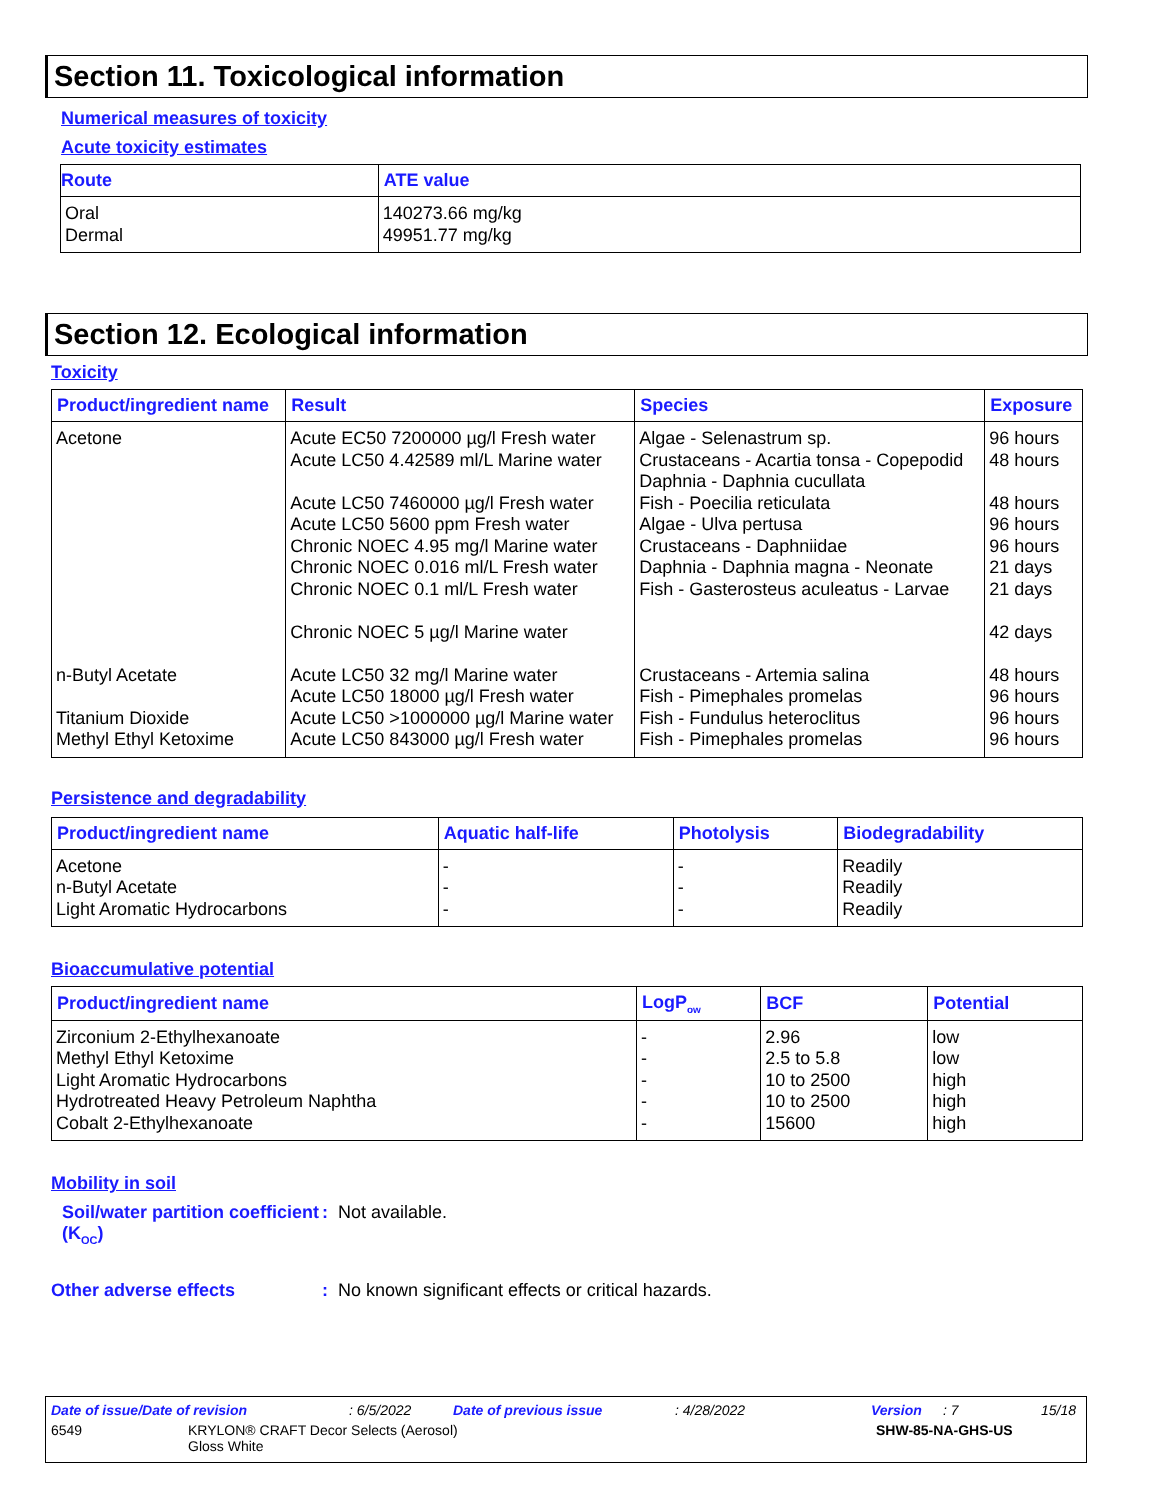Section 11. Toxicological information
Numerical measures of toxicity
Acute toxicity estimates
| Route | ATE value |
| --- | --- |
| Oral | 140273.66 mg/kg |
| Dermal | 49951.77 mg/kg |
Section 12. Ecological information
Toxicity
| Product/ingredient name | Result | Species | Exposure |
| --- | --- | --- | --- |
| Acetone | Acute EC50 7200000 µg/l Fresh water Acute LC50 4.42589 ml/L Marine water Acute LC50 7460000 µg/l Fresh water Acute LC50 5600 ppm Fresh water Chronic NOEC 4.95 mg/l Marine water Chronic NOEC 0.016 ml/L Fresh water Chronic NOEC 0.1 ml/L Fresh water Chronic NOEC 5 µg/l Marine water | Algae - Selenastrum sp. Crustaceans - Acartia tonsa - Copepodid Daphnia - Daphnia cucullata Fish - Poecilia reticulata Algae - Ulva pertusa Crustaceans - Daphniidae Daphnia - Daphnia magna - Neonate Fish - Gasterosteus aculeatus - Larvae | 96 hours 48 hours 48 hours 96 hours 96 hours 21 days 21 days 42 days |
| n-Butyl Acetate | Acute LC50 32 mg/l Marine water Acute LC50 18000 µg/l Fresh water | Crustaceans - Artemia salina Fish - Pimephales promelas | 48 hours 96 hours |
| Titanium Dioxide | Acute LC50 >1000000 µg/l Marine water | Fish - Fundulus heteroclitus | 96 hours |
| Methyl Ethyl Ketoxime | Acute LC50 843000 µg/l Fresh water | Fish - Pimephales promelas | 96 hours |
Persistence and degradability
| Product/ingredient name | Aquatic half-life | Photolysis | Biodegradability |
| --- | --- | --- | --- |
| Acetone | - | - | Readily |
| n-Butyl Acetate | - | - | Readily |
| Light Aromatic Hydrocarbons | - | - | Readily |
Bioaccumulative potential
| Product/ingredient name | LogP<sub>ow</sub> | BCF | Potential |
| --- | --- | --- | --- |
| Zirconium 2-Ethylhexanoate | - | 2.96 | low |
| Methyl Ethyl Ketoxime | - | 2.5 to 5.8 | low |
| Light Aromatic Hydrocarbons | - | 10 to 2500 | high |
| Hydrotreated Heavy Petroleum Naphtha | - | 10 to 2500 | high |
| Cobalt 2-Ethylhexanoate | - | 15600 | high |
Mobility in soil
Soil/water partition coefficient (K<sub>OC</sub>)
: Not available.
Other adverse effects : No known significant effects or critical hazards.
Date of issue/Date of revision: 6/5/2022 Date of previous issue: 4/28/2022 Version: 7 15/18
6549 KRYLON® CRAFT Decor Selects (Aerosol)
Gloss White SHW-85-NA-GHS-US